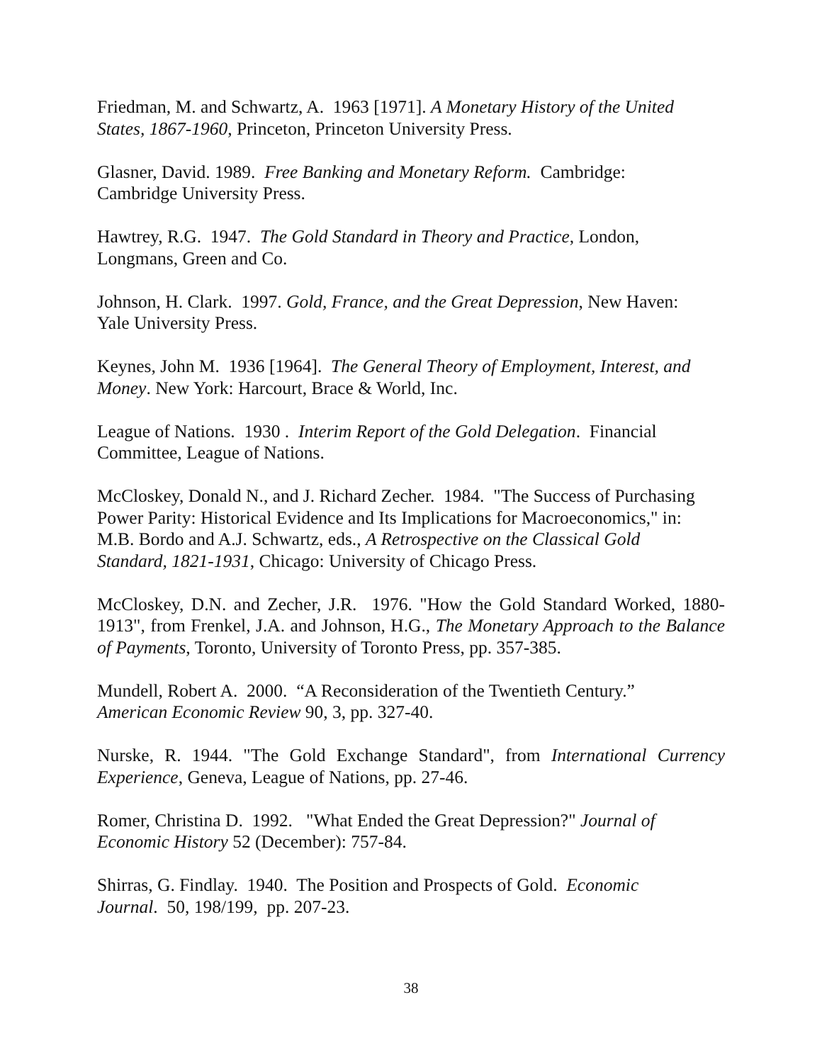Friedman, M. and Schwartz, A. 1963 [1971]. A Monetary History of the United States, 1867-1960, Princeton, Princeton University Press.
Glasner, David. 1989. Free Banking and Monetary Reform. Cambridge:
Cambridge University Press.
Hawtrey, R.G. 1947. The Gold Standard in Theory and Practice, London,
Longmans, Green and Co.
Johnson, H. Clark. 1997. Gold, France, and the Great Depression, New Haven:
Yale University Press.
Keynes, John M. 1936 [1964]. The General Theory of Employment, Interest, and Money. New York: Harcourt, Brace & World, Inc.
League of Nations. 1930 . Interim Report of the Gold Delegation. Financial
Committee, League of Nations.
McCloskey, Donald N., and J. Richard Zecher. 1984. "The Success of Purchasing Power Parity: Historical Evidence and Its Implications for Macroeconomics," in:
M.B. Bordo and A.J. Schwartz, eds., A Retrospective on the Classical Gold
Standard, 1821-1931, Chicago: University of Chicago Press.
McCloskey, D.N. and Zecher, J.R. 1976. "How the Gold Standard Worked, 1880-1913", from Frenkel, J.A. and Johnson, H.G., The Monetary Approach to the Balance of Payments, Toronto, University of Toronto Press, pp. 357-385.
Mundell, Robert A. 2000. “A Reconsideration of the Twentieth Century.”
American Economic Review 90, 3, pp. 327-40.
Nurske, R. 1944. "The Gold Exchange Standard", from International Currency Experience, Geneva, League of Nations, pp. 27-46.
Romer, Christina D. 1992. "What Ended the Great Depression?" Journal of
Economic History 52 (December): 757-84.
Shirras, G. Findlay. 1940. The Position and Prospects of Gold. Economic
Journal. 50, 198/199, pp. 207-23.
38